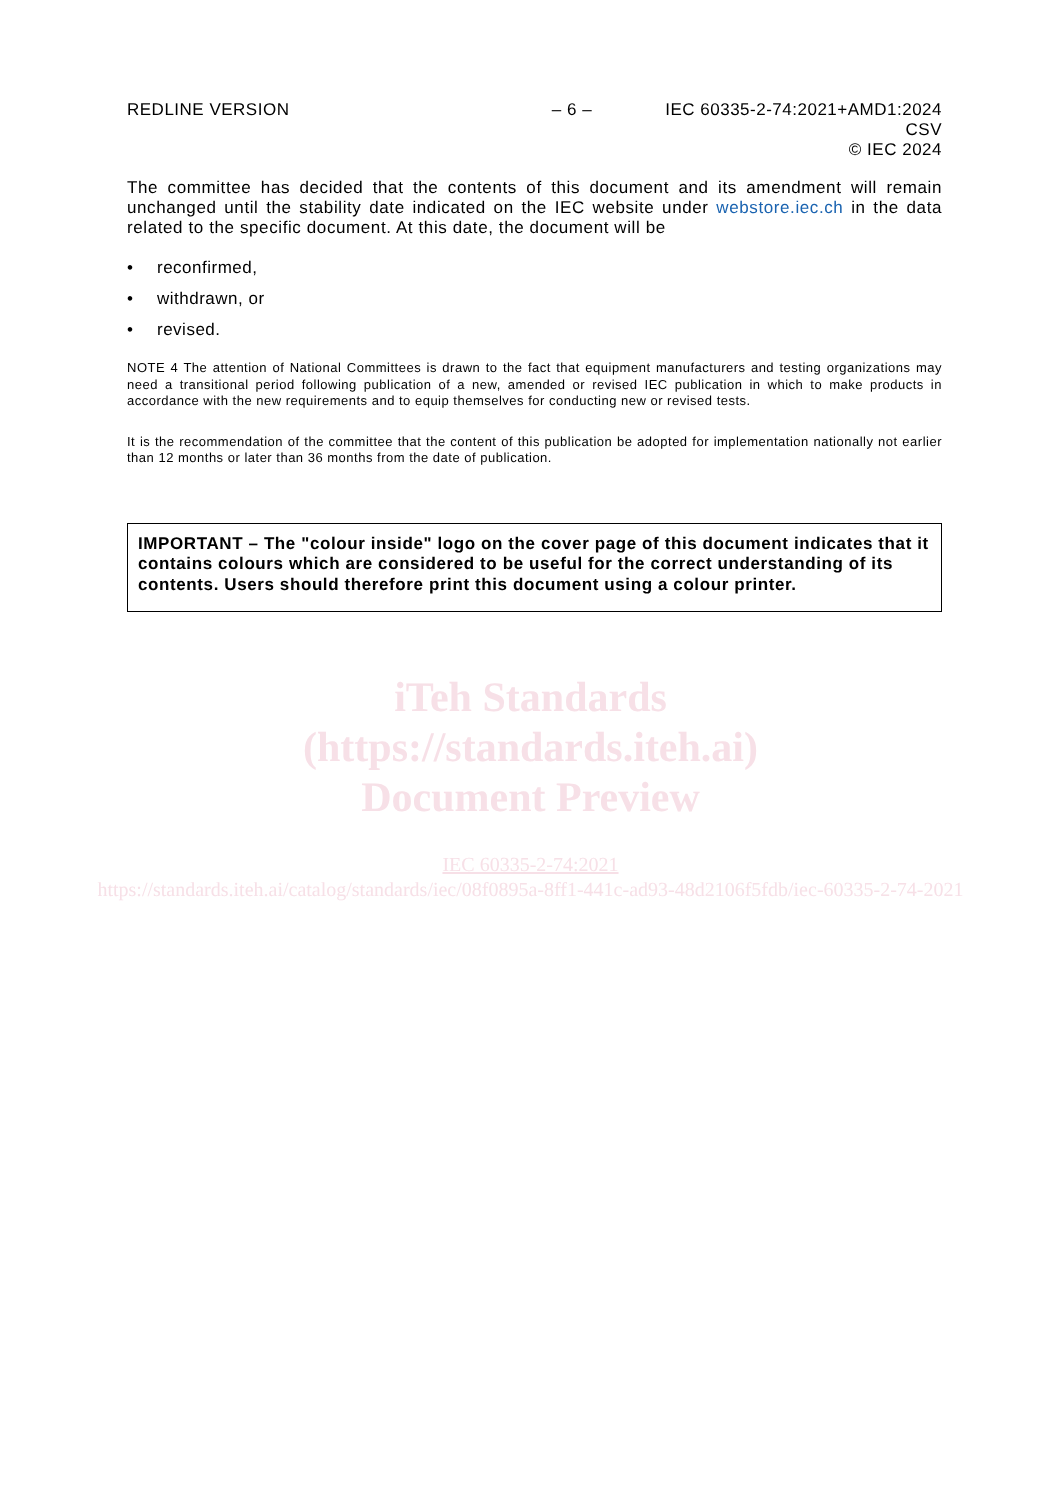REDLINE VERSION – 6 – IEC 60335-2-74:2021+AMD1:2024 CSV
© IEC 2024
The committee has decided that the contents of this document and its amendment will remain unchanged until the stability date indicated on the IEC website under webstore.iec.ch in the data related to the specific document. At this date, the document will be
• reconfirmed,
• withdrawn, or
• revised.
NOTE 4 The attention of National Committees is drawn to the fact that equipment manufacturers and testing organizations may need a transitional period following publication of a new, amended or revised IEC publication in which to make products in accordance with the new requirements and to equip themselves for conducting new or revised tests.
It is the recommendation of the committee that the content of this publication be adopted for implementation nationally not earlier than 12 months or later than 36 months from the date of publication.
IMPORTANT – The "colour inside" logo on the cover page of this document indicates that it contains colours which are considered to be useful for the correct understanding of its contents. Users should therefore print this document using a colour printer.
iTeh Standards
(https://standards.iteh.ai)
Document Preview
IEC 60335-2-74:2021
https://standards.iteh.ai/catalog/standards/iec/08f0895a-8ff1-441c-ad93-48d2106f5fdb/iec-60335-2-74-2021